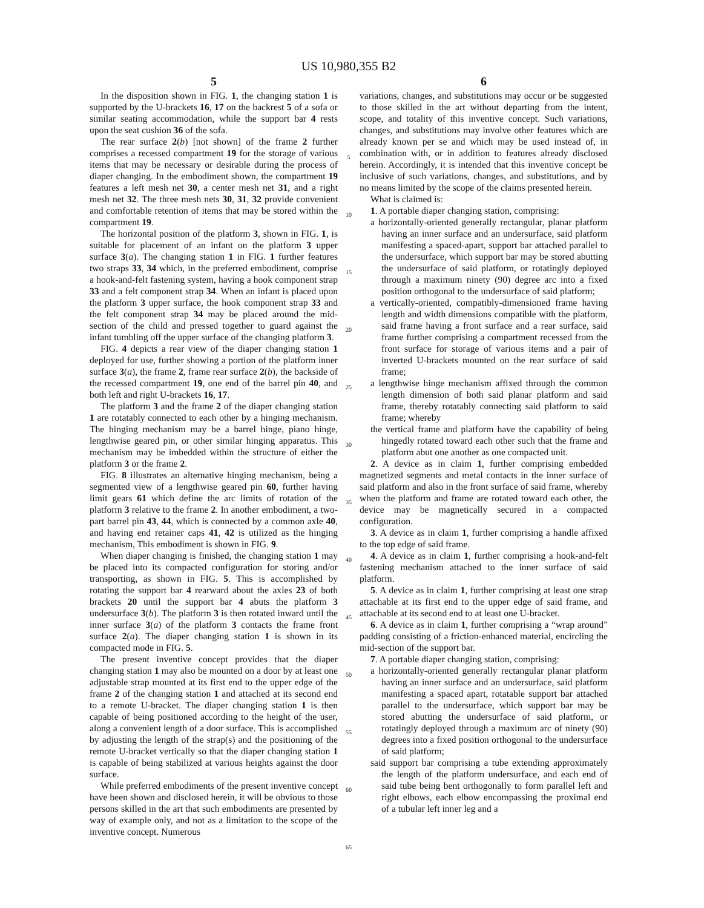US 10,980,355 B2
5
In the disposition shown in FIG. 1, the changing station 1 is supported by the U-brackets 16, 17 on the backrest 5 of a sofa or similar seating accommodation, while the support bar 4 rests upon the seat cushion 36 of the sofa.
The rear surface 2(b) [not shown] of the frame 2 further comprises a recessed compartment 19 for the storage of various items that may be necessary or desirable during the process of diaper changing. In the embodiment shown, the compartment 19 features a left mesh net 30, a center mesh net 31, and a right mesh net 32. The three mesh nets 30, 31, 32 provide convenient and comfortable retention of items that may be stored within the compartment 19.
The horizontal position of the platform 3, shown in FIG. 1, is suitable for placement of an infant on the platform 3 upper surface 3(a). The changing station 1 in FIG. 1 further features two straps 33, 34 which, in the preferred embodiment, comprise a hook-and-felt fastening system, having a hook component strap 33 and a felt component strap 34. When an infant is placed upon the platform 3 upper surface, the hook component strap 33 and the felt component strap 34 may be placed around the mid-section of the child and pressed together to guard against the infant tumbling off the upper surface of the changing platform 3.
FIG. 4 depicts a rear view of the diaper changing station 1 deployed for use, further showing a portion of the platform inner surface 3(a), the frame 2, frame rear surface 2(b), the backside of the recessed compartment 19, one end of the barrel pin 40, and both left and right U-brackets 16, 17.
The platform 3 and the frame 2 of the diaper changing station 1 are rotatably connected to each other by a hinging mechanism. The hinging mechanism may be a barrel hinge, piano hinge, lengthwise geared pin, or other similar hinging apparatus. This mechanism may be imbedded within the structure of either the platform 3 or the frame 2.
FIG. 8 illustrates an alternative hinging mechanism, being a segmented view of a lengthwise geared pin 60, further having limit gears 61 which define the arc limits of rotation of the platform 3 relative to the frame 2. In another embodiment, a two-part barrel pin 43, 44, which is connected by a common axle 40, and having end retainer caps 41, 42 is utilized as the hinging mechanism, This embodiment is shown in FIG. 9.
When diaper changing is finished, the changing station 1 may be placed into its compacted configuration for storing and/or transporting, as shown in FIG. 5. This is accomplished by rotating the support bar 4 rearward about the axles 23 of both brackets 20 until the support bar 4 abuts the platform 3 undersurface 3(b). The platform 3 is then rotated inward until the inner surface 3(a) of the platform 3 contacts the frame front surface 2(a). The diaper changing station 1 is shown in its compacted mode in FIG. 5.
The present inventive concept provides that the diaper changing station 1 may also be mounted on a door by at least one adjustable strap mounted at its first end to the upper edge of the frame 2 of the changing station 1 and attached at its second end to a remote U-bracket. The diaper changing station 1 is then capable of being positioned according to the height of the user, along a convenient length of a door surface. This is accomplished by adjusting the length of the strap(s) and the positioning of the remote U-bracket vertically so that the diaper changing station 1 is capable of being stabilized at various heights against the door surface.
While preferred embodiments of the present inventive concept have been shown and disclosed herein, it will be obvious to those persons skilled in the art that such embodiments are presented by way of example only, and not as a limitation to the scope of the inventive concept. Numerous
5
10
15
20
25
30
35
40
45
50
55
60
65
6
variations, changes, and substitutions may occur or be suggested to those skilled in the art without departing from the intent, scope, and totality of this inventive concept. Such variations, changes, and substitutions may involve other features which are already known per se and which may be used instead of, in combination with, or in addition to features already disclosed herein. Accordingly, it is intended that this inventive concept be inclusive of such variations, changes, and substitutions, and by no means limited by the scope of the claims presented herein.
What is claimed is:
1. A portable diaper changing station, comprising:
a horizontally-oriented generally rectangular, planar platform having an inner surface and an undersurface, said platform manifesting a spaced-apart, support bar attached parallel to the undersurface, which support bar may be stored abutting the undersurface of said platform, or rotatingly deployed through a maximum ninety (90) degree arc into a fixed position orthogonal to the undersurface of said platform;
a vertically-oriented, compatibly-dimensioned frame having length and width dimensions compatible with the platform, said frame having a front surface and a rear surface, said frame further comprising a compartment recessed from the front surface for storage of various items and a pair of inverted U-brackets mounted on the rear surface of said frame;
a lengthwise hinge mechanism affixed through the common length dimension of both said planar platform and said frame, thereby rotatably connecting said platform to said frame; whereby
the vertical frame and platform have the capability of being hingedly rotated toward each other such that the frame and platform abut one another as one compacted unit.
2. A device as in claim 1, further comprising embedded magnetized segments and metal contacts in the inner surface of said platform and also in the front surface of said frame, whereby when the platform and frame are rotated toward each other, the device may be magnetically secured in a compacted configuration.
3. A device as in claim 1, further comprising a handle affixed to the top edge of said frame.
4. A device as in claim 1, further comprising a hook-and-felt fastening mechanism attached to the inner surface of said platform.
5. A device as in claim 1, further comprising at least one strap attachable at its first end to the upper edge of said frame, and attachable at its second end to at least one U-bracket.
6. A device as in claim 1, further comprising a “wrap around” padding consisting of a friction-enhanced material, encircling the mid-section of the support bar.
7. A portable diaper changing station, comprising:
a horizontally-oriented generally rectangular planar platform having an inner surface and an undersurface, said platform manifesting a spaced apart, rotatable support bar attached parallel to the undersurface, which support bar may be stored abutting the undersurface of said platform, or rotatingly deployed through a maximum arc of ninety (90) degrees into a fixed position orthogonal to the undersurface of said platform;
said support bar comprising a tube extending approximately the length of the platform undersurface, and each end of said tube being bent orthogonally to form parallel left and right elbows, each elbow encompassing the proximal end of a tubular left inner leg and a